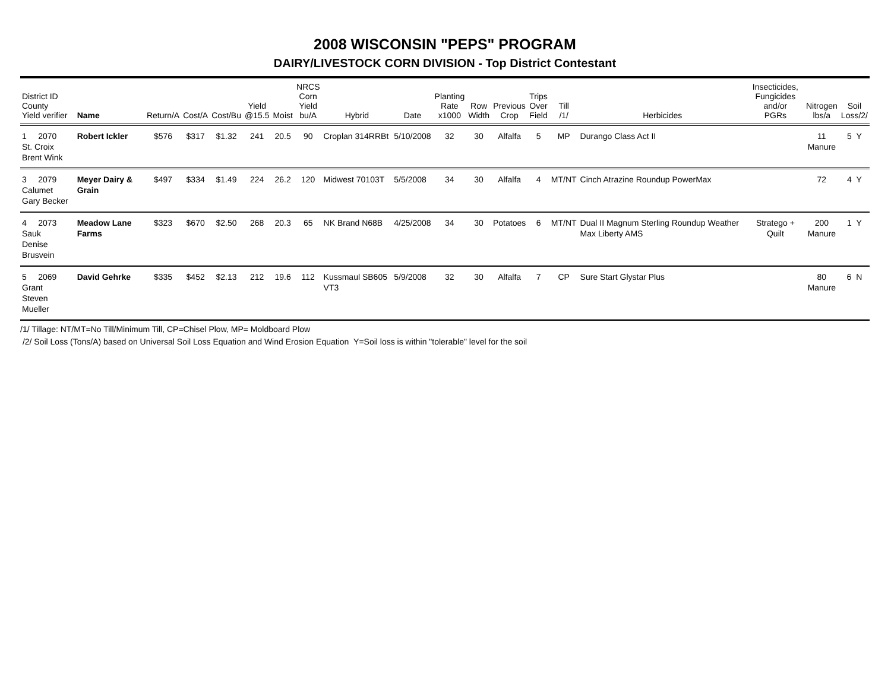2008 WISCONSIN "PEPS" PROGRAM
DAIRY/LIVESTOCK CORN DIVISION - Top District Contestant
| District ID County Yield verifier | Name | Return/A | Cost/A | Cost/Bu | Yield @15.5 | Moist | NRCS Corn Yield bu/A | Hybrid | Date | Planting Rate x1000 | Row Width | Previous Crop | Trips Over Field | Till /1/ | Herbicides | Insecticides, Fungicides and/or PGRs | Nitrogen lbs/a | Soil Loss/2/ |
| --- | --- | --- | --- | --- | --- | --- | --- | --- | --- | --- | --- | --- | --- | --- | --- | --- | --- | --- |
| 1 2070 St. Croix Brent Wink | Robert Ickler | $576 | $317 | $1.32 | 241 | 20.5 | 90 | Croplan 314RRBt | 5/10/2008 | 32 | 30 | Alfalfa | 5 | MP | Durango Class Act II | | 11 Manure | 5 Y |
| 3 2079 Calumet Gary Becker | Meyer Dairy & Grain | $497 | $334 | $1.49 | 224 | 26.2 | 120 | Midwest 70103T | 5/5/2008 | 34 | 30 | Alfalfa | 4 | MT/NT | Cinch Atrazine Roundup PowerMax | | 72 | 4 Y |
| 4 2073 Sauk Denise Brusvein | Meadow Lane Farms | $323 | $670 | $2.50 | 268 | 20.3 | 65 | NK Brand N68B | 4/25/2008 | 34 | 30 | Potatoes | 6 | MT/NT | Dual II Magnum Sterling Roundup Weather Max Liberty AMS | Stratego + Quilt | 200 Manure | 1 Y |
| 5 2069 Grant Steven Mueller | David Gehrke | $335 | $452 | $2.13 | 212 | 19.6 | 112 | Kussmaul SB605 VT3 | 5/9/2008 | 32 | 30 | Alfalfa | 7 | CP | Sure Start Glystar Plus | | 80 Manure | 6 N |
/1/ Tillage: NT/MT=No Till/Minimum Till, CP=Chisel Plow, MP= Moldboard Plow
/2/ Soil Loss (Tons/A) based on Universal Soil Loss Equation and Wind Erosion Equation Y=Soil loss is within "tolerable" level for the soil